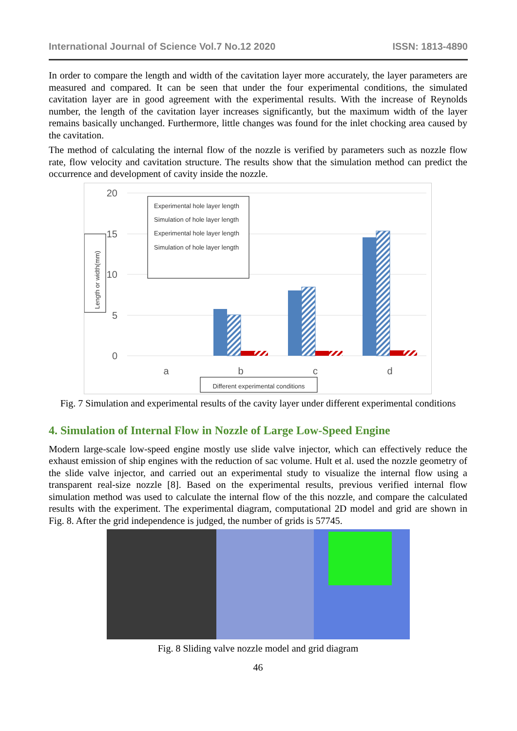International Journal of Science Vol.7 No.12 2020 ISSN: 1813-4890
In order to compare the length and width of the cavitation layer more accurately, the layer parameters are measured and compared. It can be seen that under the four experimental conditions, the simulated cavitation layer are in good agreement with the experimental results. With the increase of Reynolds number, the length of the cavitation layer increases significantly, but the maximum width of the layer remains basically unchanged. Furthermore, little changes was found for the inlet chocking area caused by the cavitation.
The method of calculating the internal flow of the nozzle is verified by parameters such as nozzle flow rate, flow velocity and cavitation structure. The results show that the simulation method can predict the occurrence and development of cavity inside the nozzle.
20
15
10
5
0
a
b
c
d
Experimental hole layer length
Simulation of hole layer length
Experimental hole layer length
Simulation of hole layer length
Length or width(mm)
Different experimental conditions
Fig. 7 Simulation and experimental results of the cavity layer under different experimental conditions
4. Simulation of Internal Flow in Nozzle of Large Low-Speed Engine
Modern large-scale low-speed engine mostly use slide valve injector, which can effectively reduce the exhaust emission of ship engines with the reduction of sac volume. Hult et al. used the nozzle geometry of the slide valve injector, and carried out an experimental study to visualize the internal flow using a transparent real-size nozzle [8]. Based on the experimental results, previous verified internal flow simulation method was used to calculate the internal flow of the this nozzle, and compare the calculated results with the experiment. The experimental diagram, computational 2D model and grid are shown in Fig. 8. After the grid independence is judged, the number of grids is 57745.
Fig. 8 Sliding valve nozzle model and grid diagram
46